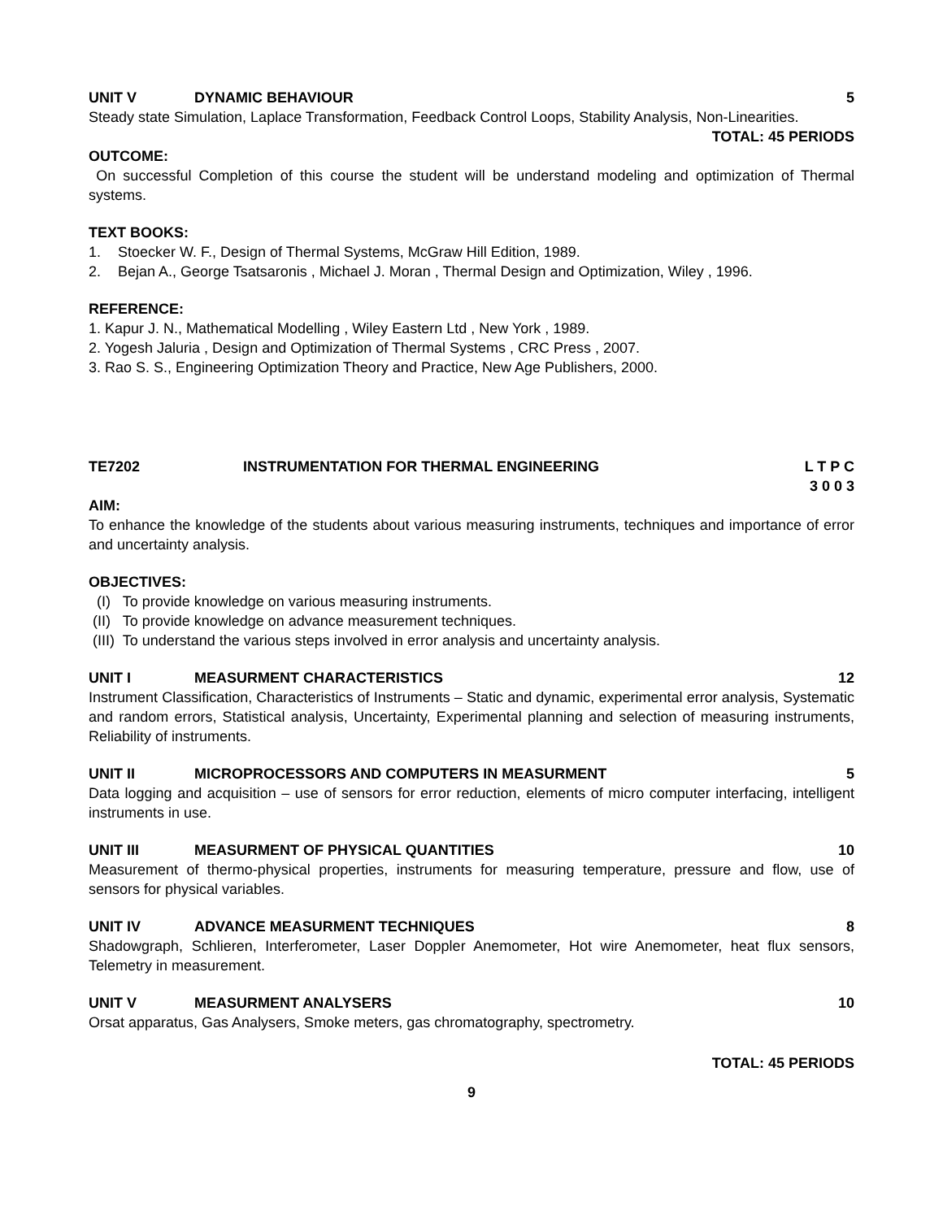UNIT V DYNAMIC BEHAVIOUR 5
Steady state Simulation, Laplace Transformation, Feedback Control Loops, Stability Analysis, Non-Linearities.
TOTAL: 45 PERIODS
OUTCOME:
On successful Completion of this course the student will be understand modeling and optimization of Thermal systems.
TEXT BOOKS:
1. Stoecker W. F., Design of Thermal Systems, McGraw Hill Edition, 1989.
2. Bejan A., George Tsatsaronis , Michael J. Moran , Thermal Design and Optimization, Wiley , 1996.
REFERENCE:
1. Kapur J. N., Mathematical Modelling , Wiley Eastern Ltd , New York , 1989.
2. Yogesh Jaluria , Design and Optimization of Thermal Systems , CRC Press , 2007.
3. Rao S. S., Engineering Optimization Theory and Practice, New Age Publishers, 2000.
TE7202 INSTRUMENTATION FOR THERMAL ENGINEERING L T P C
3 0 0 3
AIM:
To enhance the knowledge of the students about various measuring instruments, techniques and importance of error and uncertainty analysis.
OBJECTIVES:
(I) To provide knowledge on various measuring instruments.
(II) To provide knowledge on advance measurement techniques.
(III) To understand the various steps involved in error analysis and uncertainty analysis.
UNIT I MEASURMENT CHARACTERISTICS 12
Instrument Classification, Characteristics of Instruments – Static and dynamic, experimental error analysis, Systematic and random errors, Statistical analysis, Uncertainty, Experimental planning and selection of measuring instruments, Reliability of instruments.
UNIT II MICROPROCESSORS AND COMPUTERS IN MEASURMENT 5
Data logging and acquisition – use of sensors for error reduction, elements of micro computer interfacing, intelligent instruments in use.
UNIT III MEASURMENT OF PHYSICAL QUANTITIES 10
Measurement of thermo-physical properties, instruments for measuring temperature, pressure and flow, use of sensors for physical variables.
UNIT IV ADVANCE MEASURMENT TECHNIQUES 8
Shadowgraph, Schlieren, Interferometer, Laser Doppler Anemometer, Hot wire Anemometer, heat flux sensors, Telemetry in measurement.
UNIT V MEASURMENT ANALYSERS 10
Orsat apparatus, Gas Analysers, Smoke meters, gas chromatography, spectrometry.
TOTAL: 45 PERIODS
9